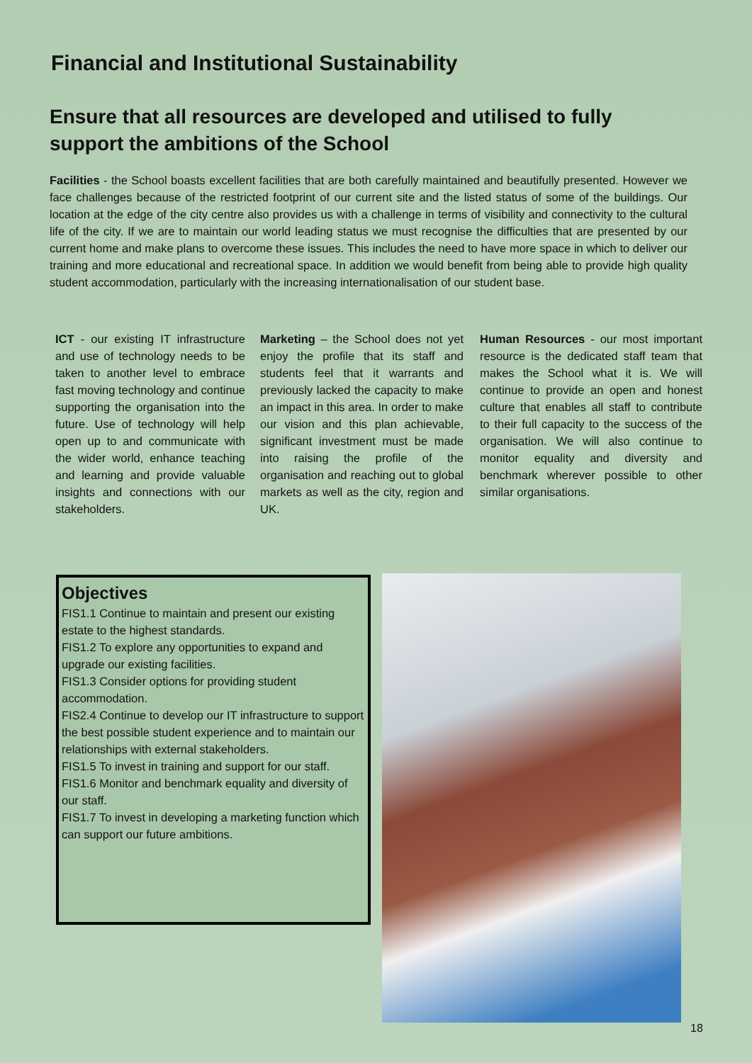Financial and Institutional Sustainability
Ensure that all resources are developed and utilised to fully support the ambitions of the School
Facilities - the School boasts excellent facilities that are both carefully maintained and beautifully presented. However we face challenges because of the restricted footprint of our current site and the listed status of some of the buildings. Our location at the edge of the city centre also provides us with a challenge in terms of visibility and connectivity to the cultural life of the city. If we are to maintain our world leading status we must recognise the difficulties that are presented by our current home and make plans to overcome these issues. This includes the need to have more space in which to deliver our training and more educational and recreational space. In addition we would benefit from being able to provide high quality student accommodation, particularly with the increasing internationalisation of our student base.
ICT - our existing IT infrastructure and use of technology needs to be taken to another level to embrace fast moving technology and continue supporting the organisation into the future. Use of technology will help open up to and communicate with the wider world, enhance teaching and learning and provide valuable insights and connections with our stakeholders.
Marketing – the School does not yet enjoy the profile that its staff and students feel that it warrants and previously lacked the capacity to make an impact in this area. In order to make our vision and this plan achievable, significant investment must be made into raising the profile of the organisation and reaching out to global markets as well as the city, region and UK.
Human Resources - our most important resource is the dedicated staff team that makes the School what it is. We will continue to provide an open and honest culture that enables all staff to contribute to their full capacity to the success of the organisation. We will also continue to monitor equality and diversity and benchmark wherever possible to other similar organisations.
Objectives
FIS1.1 Continue to maintain and present our existing estate to the highest standards.
FIS1.2 To explore any opportunities to expand and upgrade our existing facilities.
FIS1.3 Consider options for providing student accommodation.
FIS2.4 Continue to develop our IT infrastructure to support the best possible student experience and to maintain our relationships with external stakeholders.
FIS1.5 To invest in training and support for our staff.
FIS1.6 Monitor and benchmark equality and diversity of our staff.
FIS1.7 To invest in developing a marketing function which can support our future ambitions.
18